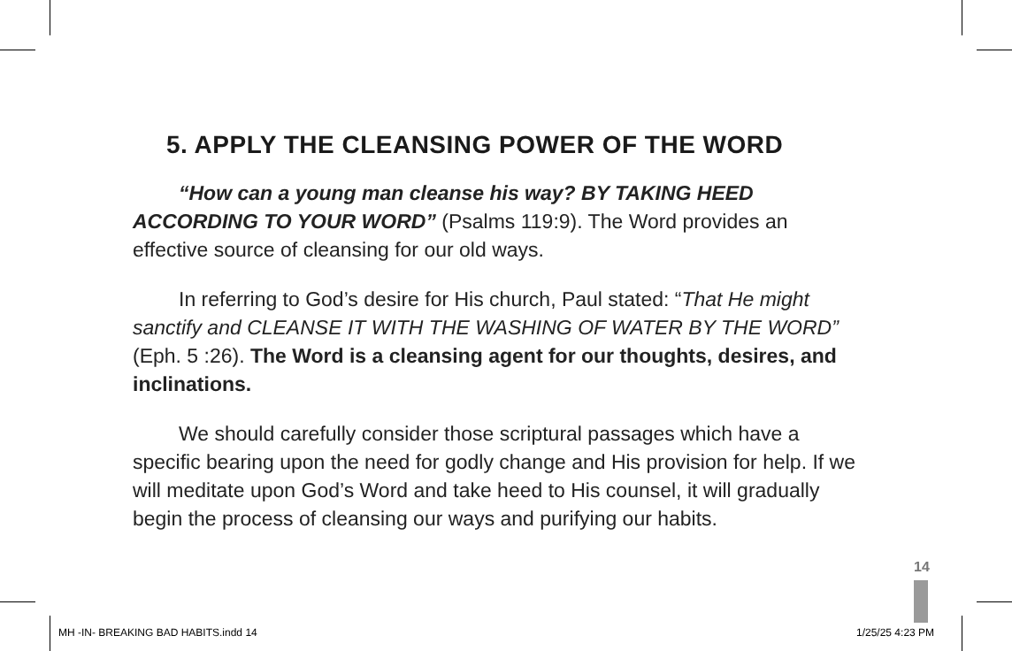5. APPLY THE CLEANSING POWER OF THE WORD
“How can a young man cleanse his way? BY TAKING HEED ACCORDING TO YOUR WORD” (Psalms 119:9). The Word provides an effective source of cleansing for our old ways.
In referring to God’s desire for His church, Paul stated: “That He might sanctify and CLEANSE IT WITH THE WASHING OF WATER BY THE WORD” (Eph. 5 :26). The Word is a cleansing agent for our thoughts, desires, and inclinations.
We should carefully consider those scriptural passages which have a specific bearing upon the need for godly change and His provision for help. If we will meditate upon God’s Word and take heed to His counsel, it will gradually begin the process of cleansing our ways and purifying our habits.
14
MH -IN- BREAKING BAD HABITS.indd 14
1/25/25 4:23 PM